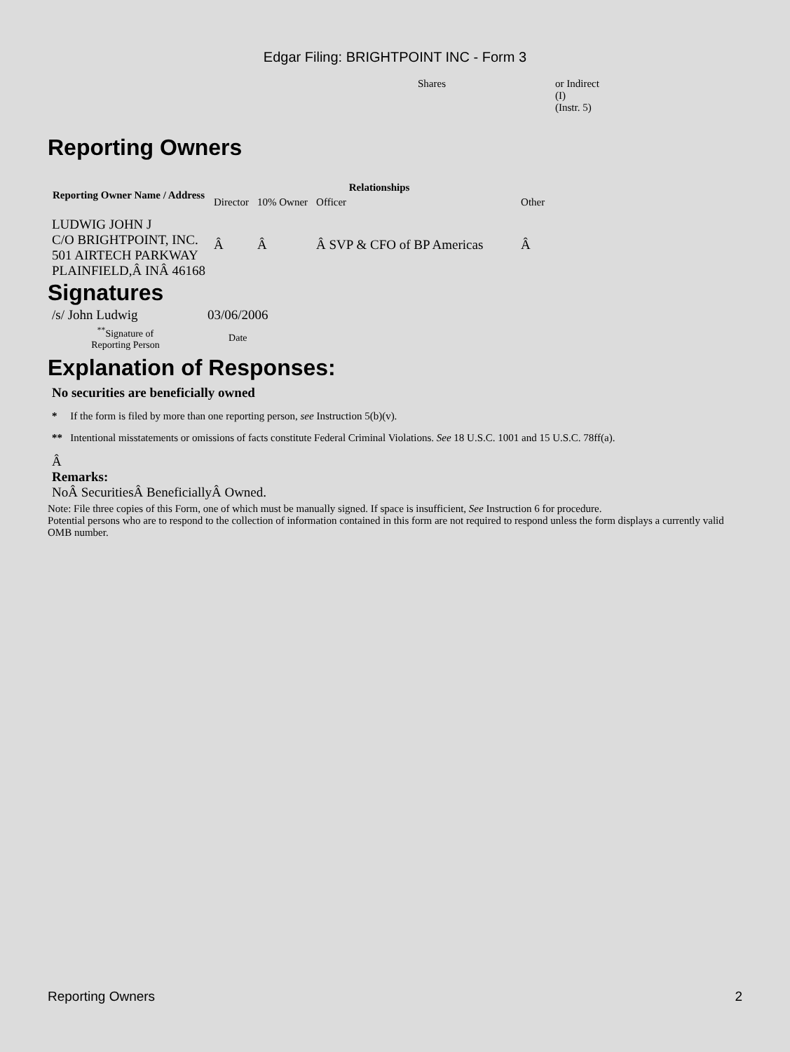Edgar Filing: BRIGHTPOINT INC - Form 3
Shares or Indirect
(I)
(Instr. 5)
Reporting Owners
| Reporting Owner Name / Address | Relationships | | | |
| --- | --- | --- | --- | --- |
| | Director | 10% Owner | Officer | Other |
| LUDWIG JOHN J C/O BRIGHTPOINT, INC. 501 AIRTECH PARKWAY PLAINFIELD,Â INÂ 46168 | Â | Â | Â SVP & CFO of BP Americas | Â |
Signatures
| /s/ John Ludwig | 03/06/2006 |
| <sup>**</sup> Signature of Reporting Person | Date |
Explanation of Responses:
No securities are beneficially owned
* If the form is filed by more than one reporting person, see Instruction 5(b)(v).
** Intentional misstatements or omissions of facts constitute Federal Criminal Violations. See 18 U.S.C. 1001 and 15 U.S.C. 78ff(a).
Â
Remarks:
NoÂ SecuritiesÂ BeneficiallyÂ Owned.
Note: File three copies of this Form, one of which must be manually signed. If space is insufficient, See Instruction 6 for procedure.
Potential persons who are to respond to the collection of information contained in this form are not required to respond unless the form displays a currently valid OMB number.
Reporting Owners 2